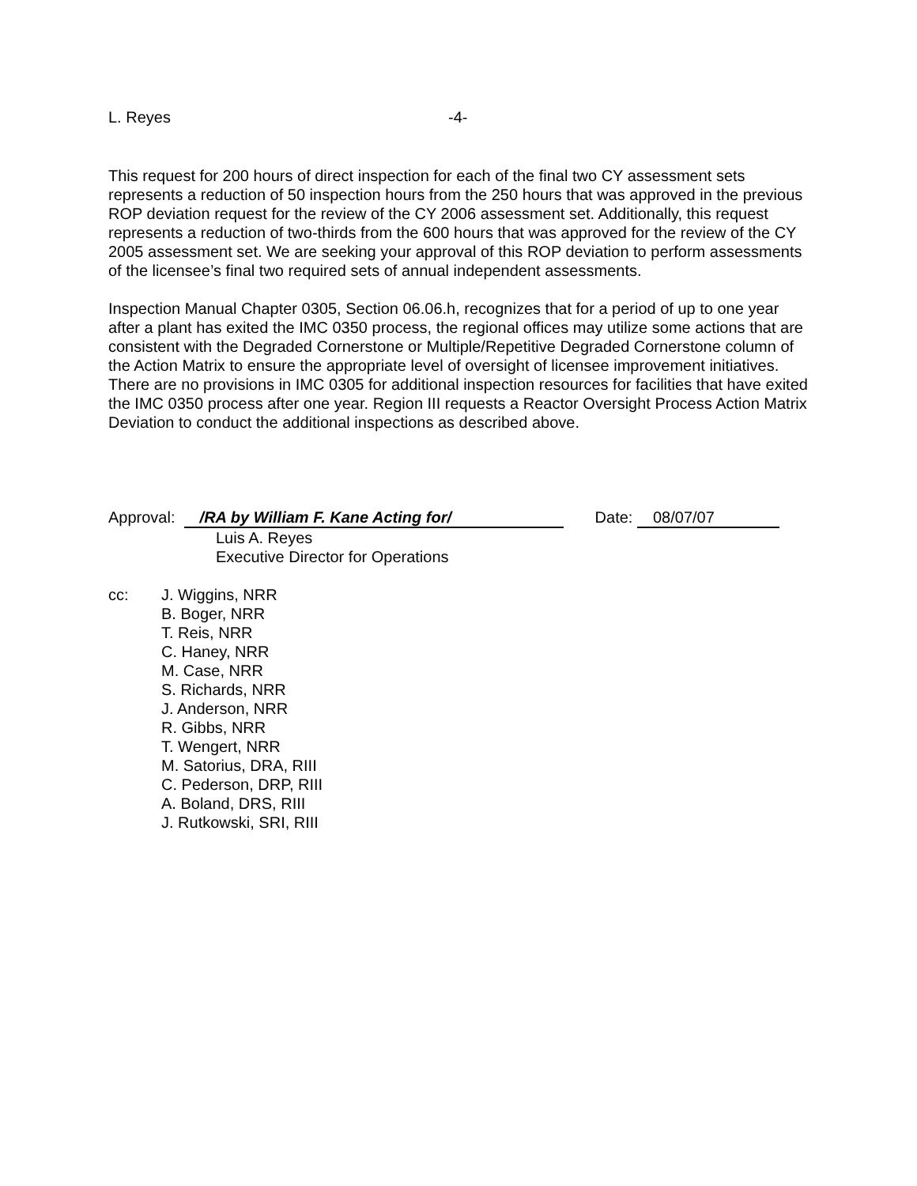L. Reyes -4-
This request for 200 hours of direct inspection for each of the final two CY assessment sets represents a reduction of 50 inspection hours from the 250 hours that was approved in the previous ROP deviation request for the review of the CY 2006 assessment set. Additionally, this request represents a reduction of two-thirds from the 600 hours that was approved for the review of the CY 2005 assessment set. We are seeking your approval of this ROP deviation to perform assessments of the licensee’s final two required sets of annual independent assessments.
Inspection Manual Chapter 0305, Section 06.06.h, recognizes that for a period of up to one year after a plant has exited the IMC 0350 process, the regional offices may utilize some actions that are consistent with the Degraded Cornerstone or Multiple/Repetitive Degraded Cornerstone column of the Action Matrix to ensure the appropriate level of oversight of licensee improvement initiatives. There are no provisions in IMC 0305 for additional inspection resources for facilities that have exited the IMC 0350 process after one year. Region III requests a Reactor Oversight Process Action Matrix Deviation to conduct the additional inspections as described above.
Approval: /RA by William F. Kane Acting for/ Date: 08/07/07
Luis A. Reyes
Executive Director for Operations
cc: J. Wiggins, NRR
B. Boger, NRR
T. Reis, NRR
C. Haney, NRR
M. Case, NRR
S. Richards, NRR
J. Anderson, NRR
R. Gibbs, NRR
T. Wengert, NRR
M. Satorius, DRA, RIII
C. Pederson, DRP, RIII
A. Boland, DRS, RIII
J. Rutkowski, SRI, RIII